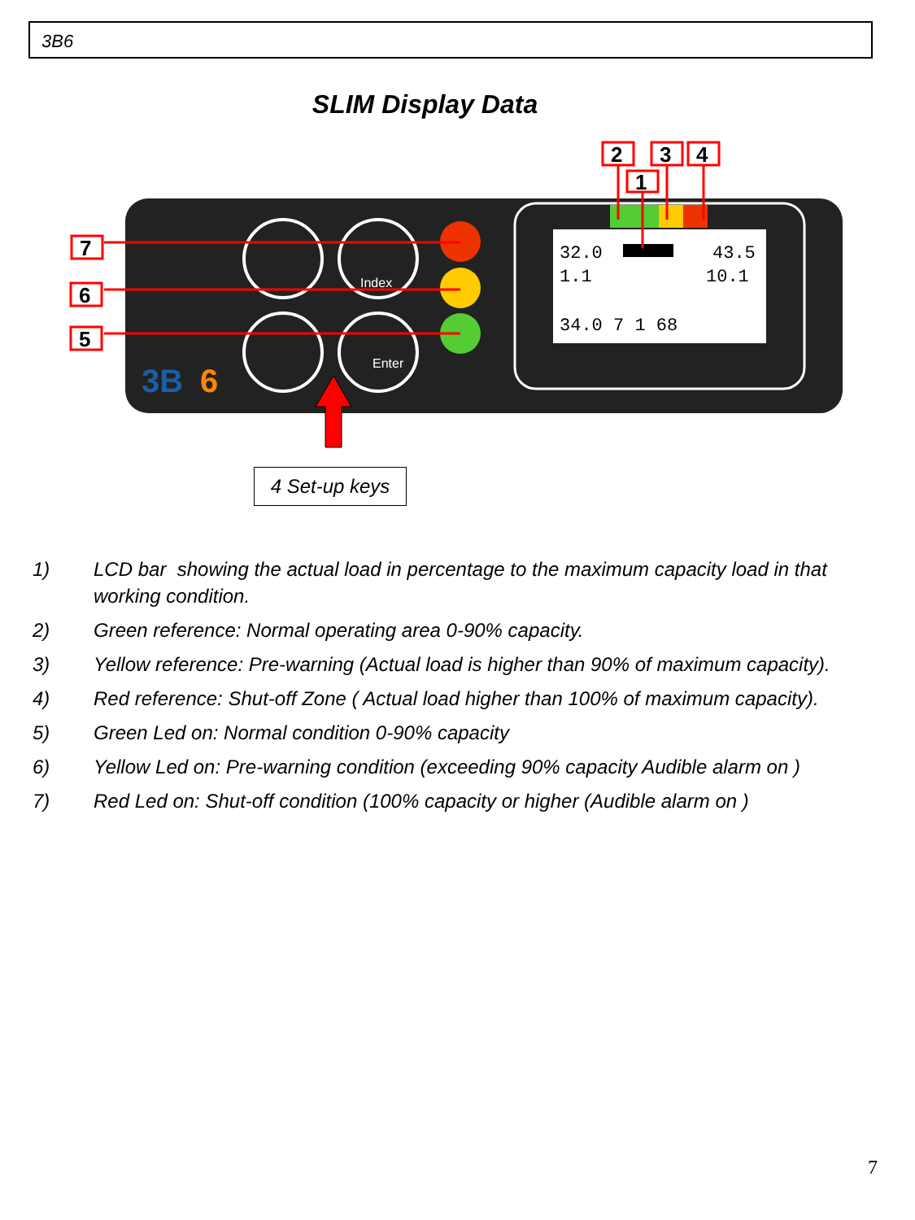3B6
SLIM Display Data
32.0
43.5
1.1
10.1
34.0 7 1 68
Index
Enter
3B
6
7
6
5
2
3
4
1
4 Set-up keys
1) LCD bar showing the actual load in percentage to the maximum capacity load in that working condition.
2) Green reference: Normal operating area 0-90% capacity.
3) Yellow reference: Pre-warning (Actual load is higher than 90% of maximum capacity).
4) Red reference: Shut-off Zone ( Actual load higher than 100% of maximum capacity).
5) Green Led on: Normal condition 0-90% capacity
6) Yellow Led on: Pre-warning condition (exceeding 90% capacity Audible alarm on )
7) Red Led on: Shut-off condition (100% capacity or higher (Audible alarm on )
7